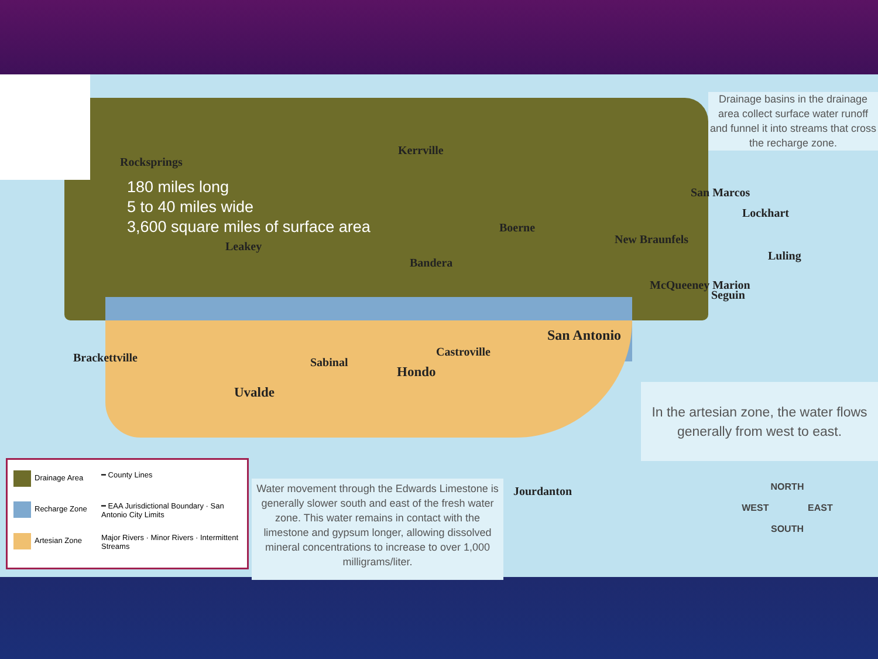180 miles long
5 to 40 miles wide
3,600 square miles of surface area
Drainage basins in the drainage area collect surface water runoff and funnel it into streams that cross the recharge zone.
In the artesian zone, the water flows generally from west to east.
Water movement through the Edwards Limestone is generally slower south and east of the fresh water zone. This water remains in contact with the limestone and gypsum longer, allowing dissolved mineral concentrations to increase to over 1,000 milligrams/liter.
Drainage Area
━ County Lines
Recharge Zone
━ EAA Jurisdictional Boundary · San Antonio City Limits
Artesian Zone
Major Rivers · Minor Rivers · Intermittent Streams
Rocksprings
Kerrville
Leakey
Bandera
Boerne
New Braunfels
San Marcos
Lockhart
Luling
McQueeney Marion
Seguin
San Antonio
Castroville
Brackettville Sabinal
Hondo
Uvalde
Jourdanton
NORTH
WEST EAST
SOUTH